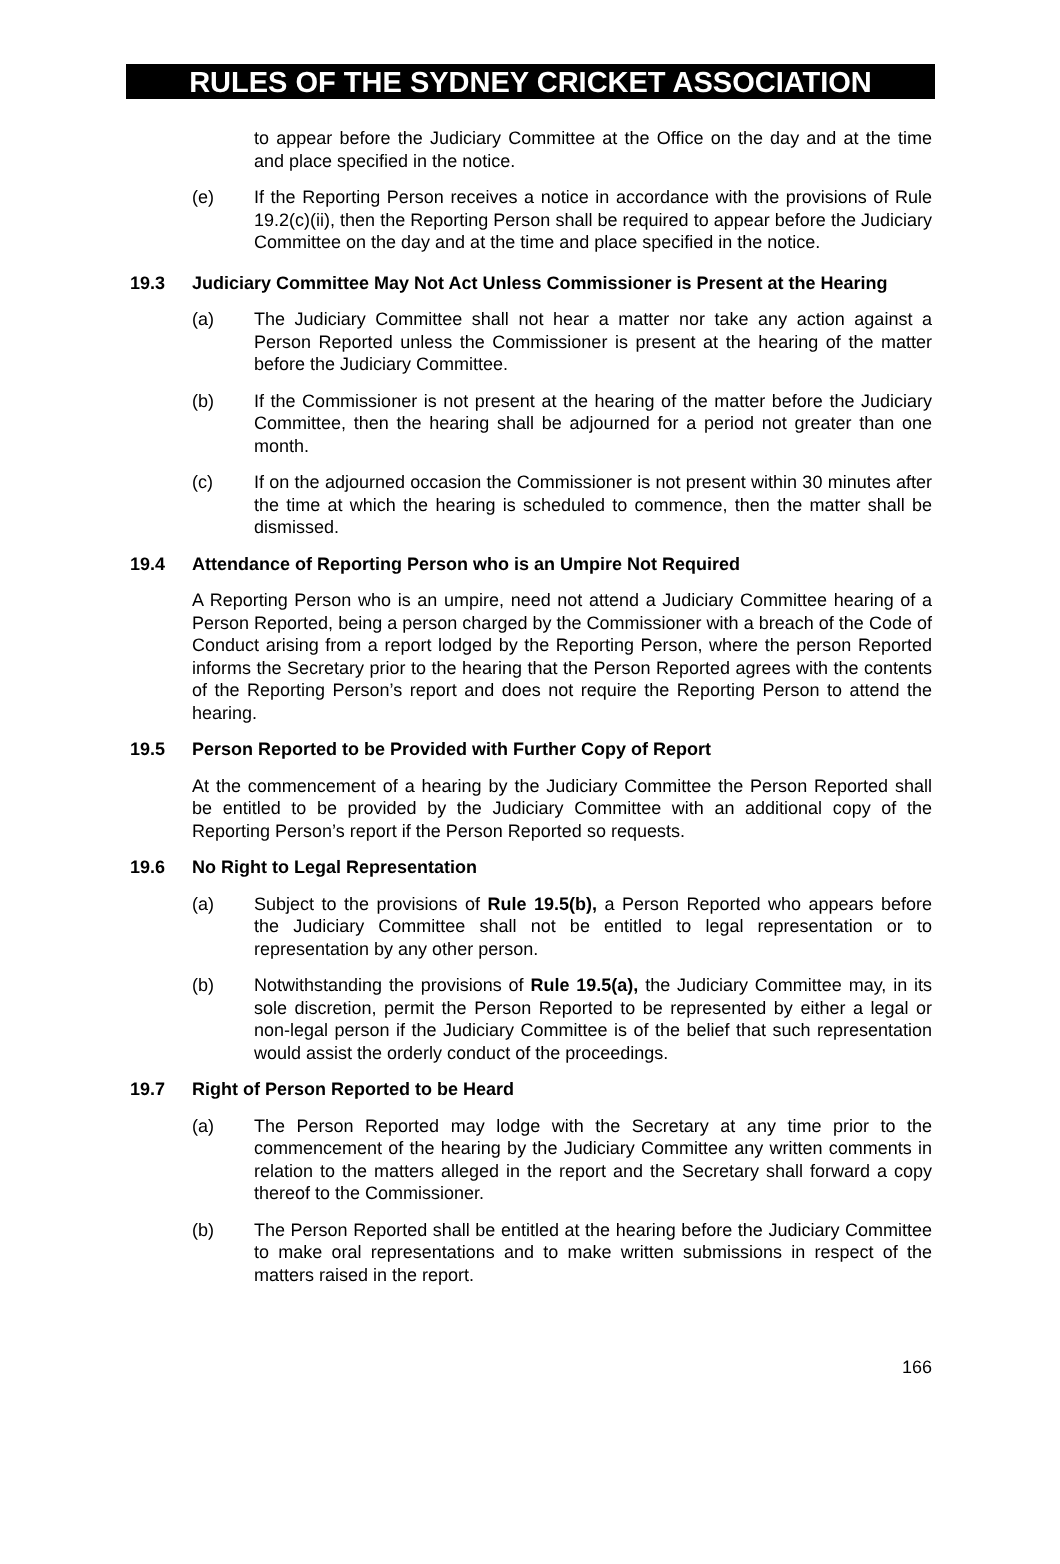RULES OF THE SYDNEY CRICKET ASSOCIATION
to appear before the Judiciary Committee at the Office on the day and at the time and place specified in the notice.
(e) If the Reporting Person receives a notice in accordance with the provisions of Rule 19.2(c)(ii), then the Reporting Person shall be required to appear before the Judiciary Committee on the day and at the time and place specified in the notice.
19.3 Judiciary Committee May Not Act Unless Commissioner is Present at the Hearing
(a) The Judiciary Committee shall not hear a matter nor take any action against a Person Reported unless the Commissioner is present at the hearing of the matter before the Judiciary Committee.
(b) If the Commissioner is not present at the hearing of the matter before the Judiciary Committee, then the hearing shall be adjourned for a period not greater than one month.
(c) If on the adjourned occasion the Commissioner is not present within 30 minutes after the time at which the hearing is scheduled to commence, then the matter shall be dismissed.
19.4 Attendance of Reporting Person who is an Umpire Not Required
A Reporting Person who is an umpire, need not attend a Judiciary Committee hearing of a Person Reported, being a person charged by the Commissioner with a breach of the Code of Conduct arising from a report lodged by the Reporting Person, where the person Reported informs the Secretary prior to the hearing that the Person Reported agrees with the contents of the Reporting Person’s report and does not require the Reporting Person to attend the hearing.
19.5 Person Reported to be Provided with Further Copy of Report
At the commencement of a hearing by the Judiciary Committee the Person Reported shall be entitled to be provided by the Judiciary Committee with an additional copy of the Reporting Person’s report if the Person Reported so requests.
19.6 No Right to Legal Representation
(a) Subject to the provisions of Rule 19.5(b), a Person Reported who appears before the Judiciary Committee shall not be entitled to legal representation or to representation by any other person.
(b) Notwithstanding the provisions of Rule 19.5(a), the Judiciary Committee may, in its sole discretion, permit the Person Reported to be represented by either a legal or non-legal person if the Judiciary Committee is of the belief that such representation would assist the orderly conduct of the proceedings.
19.7 Right of Person Reported to be Heard
(a) The Person Reported may lodge with the Secretary at any time prior to the commencement of the hearing by the Judiciary Committee any written comments in relation to the matters alleged in the report and the Secretary shall forward a copy thereof to the Commissioner.
(b) The Person Reported shall be entitled at the hearing before the Judiciary Committee to make oral representations and to make written submissions in respect of the matters raised in the report.
166